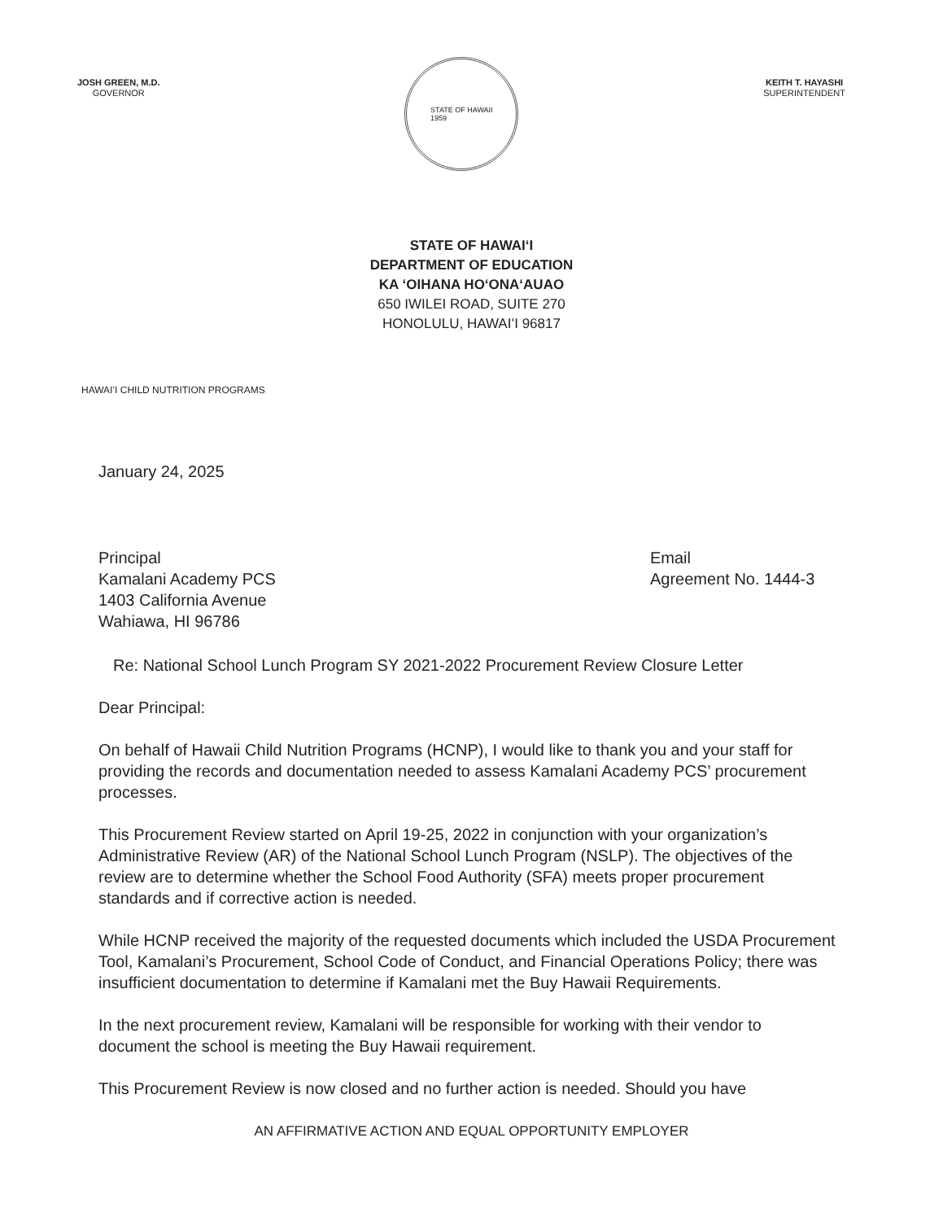JOSH GREEN, M.D.
GOVERNOR
STATE OF HAWAII
1959
KEITH T. HAYASHI
SUPERINTENDENT
STATE OF HAWAIʻI
DEPARTMENT OF EDUCATION
KA ʻOIHANA HOʻONAʻAUAO
650 IWILEI ROAD, SUITE 270
HONOLULU, HAWAIʻI 96817
HAWAIʻI CHILD NUTRITION PROGRAMS
January 24, 2025
Principal
Kamalani Academy PCS
1403 California Avenue
Wahiawa, HI 96786
Email
Agreement No. 1444-3
Re: National School Lunch Program SY 2021-2022 Procurement Review Closure Letter
Dear Principal:
On behalf of Hawaii Child Nutrition Programs (HCNP), I would like to thank you and your staff for providing the records and documentation needed to assess Kamalani Academy PCS’ procurement processes.
This Procurement Review started on April 19-25, 2022 in conjunction with your organization’s Administrative Review (AR) of the National School Lunch Program (NSLP). The objectives of the review are to determine whether the School Food Authority (SFA) meets proper procurement standards and if corrective action is needed.
While HCNP received the majority of the requested documents which included the USDA Procurement Tool, Kamalani’s Procurement, School Code of Conduct, and Financial Operations Policy; there was insufficient documentation to determine if Kamalani met the Buy Hawaii Requirements.
In the next procurement review, Kamalani will be responsible for working with their vendor to document the school is meeting the Buy Hawaii requirement.
This Procurement Review is now closed and no further action is needed. Should you have
AN AFFIRMATIVE ACTION AND EQUAL OPPORTUNITY EMPLOYER